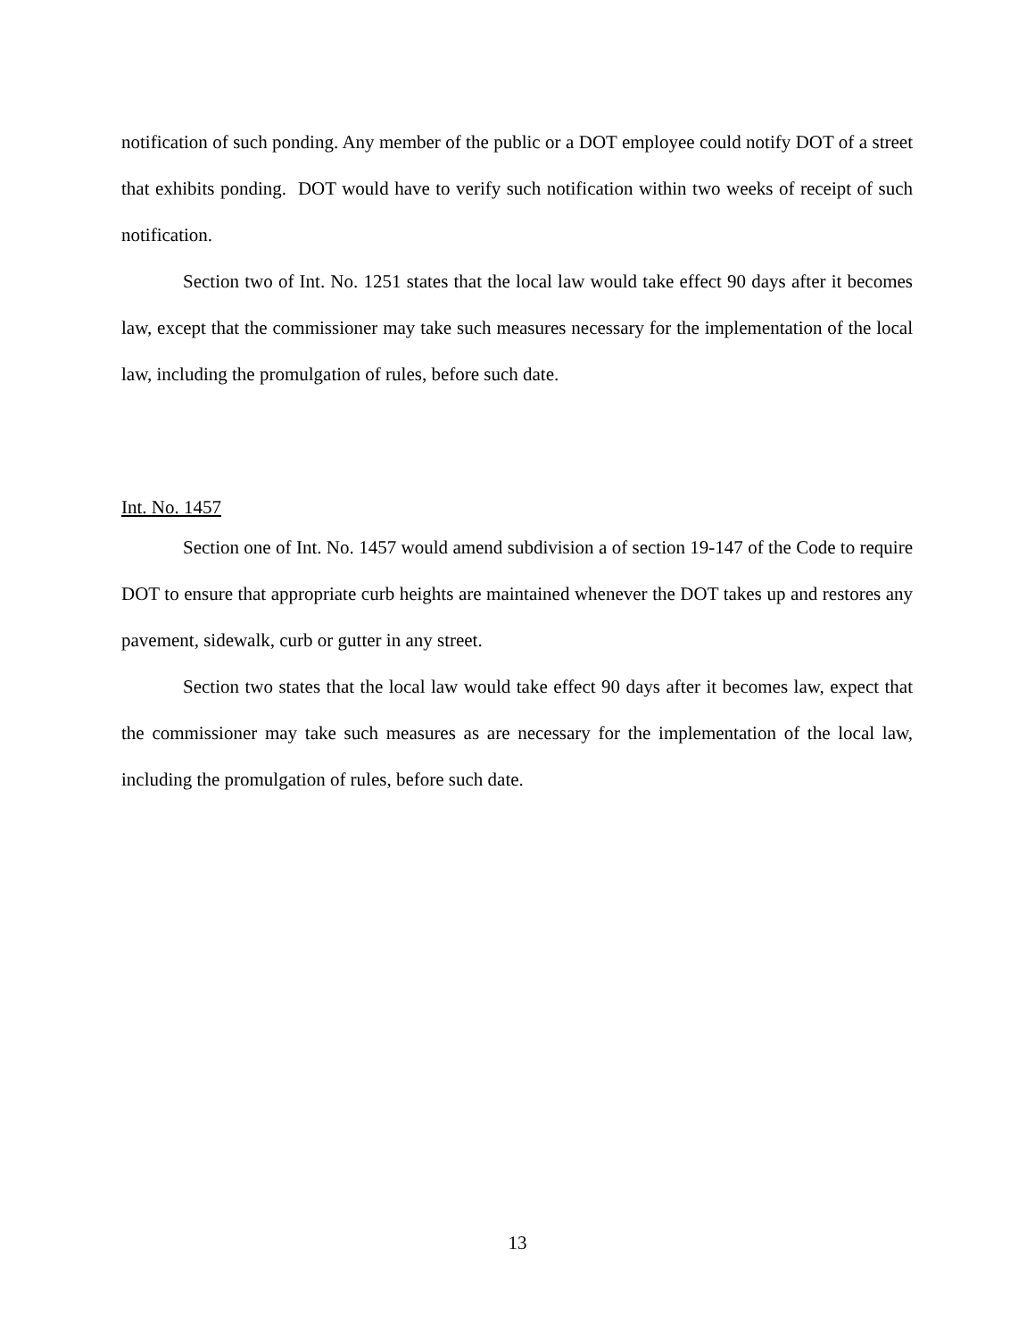notification of such ponding. Any member of the public or a DOT employee could notify DOT of a street that exhibits ponding. DOT would have to verify such notification within two weeks of receipt of such notification.
Section two of Int. No. 1251 states that the local law would take effect 90 days after it becomes law, except that the commissioner may take such measures necessary for the implementation of the local law, including the promulgation of rules, before such date.
Int. No. 1457
Section one of Int. No. 1457 would amend subdivision a of section 19-147 of the Code to require DOT to ensure that appropriate curb heights are maintained whenever the DOT takes up and restores any pavement, sidewalk, curb or gutter in any street.
Section two states that the local law would take effect 90 days after it becomes law, expect that the commissioner may take such measures as are necessary for the implementation of the local law, including the promulgation of rules, before such date.
13